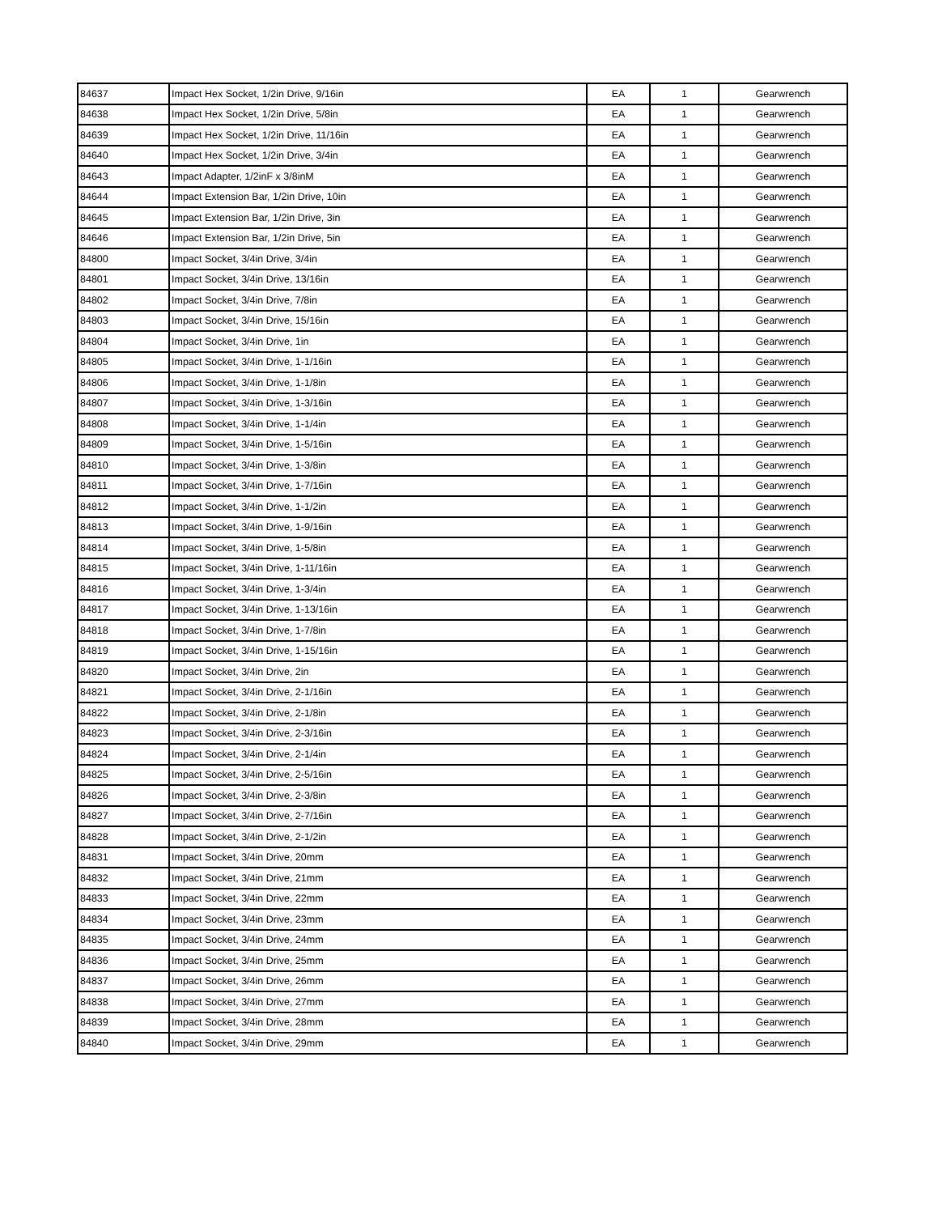| 84637 | Impact Hex Socket, 1/2in Drive, 9/16in | EA | 1 | Gearwrench |
| 84638 | Impact Hex Socket, 1/2in Drive, 5/8in | EA | 1 | Gearwrench |
| 84639 | Impact Hex Socket, 1/2in Drive, 11/16in | EA | 1 | Gearwrench |
| 84640 | Impact Hex Socket, 1/2in Drive, 3/4in | EA | 1 | Gearwrench |
| 84643 | Impact Adapter, 1/2inF x 3/8inM | EA | 1 | Gearwrench |
| 84644 | Impact Extension Bar, 1/2in Drive, 10in | EA | 1 | Gearwrench |
| 84645 | Impact Extension Bar, 1/2in Drive, 3in | EA | 1 | Gearwrench |
| 84646 | Impact Extension Bar, 1/2in Drive, 5in | EA | 1 | Gearwrench |
| 84800 | Impact Socket, 3/4in Drive, 3/4in | EA | 1 | Gearwrench |
| 84801 | Impact Socket, 3/4in Drive, 13/16in | EA | 1 | Gearwrench |
| 84802 | Impact Socket, 3/4in Drive, 7/8in | EA | 1 | Gearwrench |
| 84803 | Impact Socket, 3/4in Drive, 15/16in | EA | 1 | Gearwrench |
| 84804 | Impact Socket, 3/4in Drive, 1in | EA | 1 | Gearwrench |
| 84805 | Impact Socket, 3/4in Drive, 1-1/16in | EA | 1 | Gearwrench |
| 84806 | Impact Socket, 3/4in Drive, 1-1/8in | EA | 1 | Gearwrench |
| 84807 | Impact Socket, 3/4in Drive, 1-3/16in | EA | 1 | Gearwrench |
| 84808 | Impact Socket, 3/4in Drive, 1-1/4in | EA | 1 | Gearwrench |
| 84809 | Impact Socket, 3/4in Drive, 1-5/16in | EA | 1 | Gearwrench |
| 84810 | Impact Socket, 3/4in Drive, 1-3/8in | EA | 1 | Gearwrench |
| 84811 | Impact Socket, 3/4in Drive, 1-7/16in | EA | 1 | Gearwrench |
| 84812 | Impact Socket, 3/4in Drive, 1-1/2in | EA | 1 | Gearwrench |
| 84813 | Impact Socket, 3/4in Drive, 1-9/16in | EA | 1 | Gearwrench |
| 84814 | Impact Socket, 3/4in Drive, 1-5/8in | EA | 1 | Gearwrench |
| 84815 | Impact Socket, 3/4in Drive, 1-11/16in | EA | 1 | Gearwrench |
| 84816 | Impact Socket, 3/4in Drive, 1-3/4in | EA | 1 | Gearwrench |
| 84817 | Impact Socket, 3/4in Drive, 1-13/16in | EA | 1 | Gearwrench |
| 84818 | Impact Socket, 3/4in Drive, 1-7/8in | EA | 1 | Gearwrench |
| 84819 | Impact Socket, 3/4in Drive, 1-15/16in | EA | 1 | Gearwrench |
| 84820 | Impact Socket, 3/4in Drive, 2in | EA | 1 | Gearwrench |
| 84821 | Impact Socket, 3/4in Drive, 2-1/16in | EA | 1 | Gearwrench |
| 84822 | Impact Socket, 3/4in Drive, 2-1/8in | EA | 1 | Gearwrench |
| 84823 | Impact Socket, 3/4in Drive, 2-3/16in | EA | 1 | Gearwrench |
| 84824 | Impact Socket, 3/4in Drive, 2-1/4in | EA | 1 | Gearwrench |
| 84825 | Impact Socket, 3/4in Drive, 2-5/16in | EA | 1 | Gearwrench |
| 84826 | Impact Socket, 3/4in Drive, 2-3/8in | EA | 1 | Gearwrench |
| 84827 | Impact Socket, 3/4in Drive, 2-7/16in | EA | 1 | Gearwrench |
| 84828 | Impact Socket, 3/4in Drive, 2-1/2in | EA | 1 | Gearwrench |
| 84831 | Impact Socket, 3/4in Drive, 20mm | EA | 1 | Gearwrench |
| 84832 | Impact Socket, 3/4in Drive, 21mm | EA | 1 | Gearwrench |
| 84833 | Impact Socket, 3/4in Drive, 22mm | EA | 1 | Gearwrench |
| 84834 | Impact Socket, 3/4in Drive, 23mm | EA | 1 | Gearwrench |
| 84835 | Impact Socket, 3/4in Drive, 24mm | EA | 1 | Gearwrench |
| 84836 | Impact Socket, 3/4in Drive, 25mm | EA | 1 | Gearwrench |
| 84837 | Impact Socket, 3/4in Drive, 26mm | EA | 1 | Gearwrench |
| 84838 | Impact Socket, 3/4in Drive, 27mm | EA | 1 | Gearwrench |
| 84839 | Impact Socket, 3/4in Drive, 28mm | EA | 1 | Gearwrench |
| 84840 | Impact Socket, 3/4in Drive, 29mm | EA | 1 | Gearwrench |